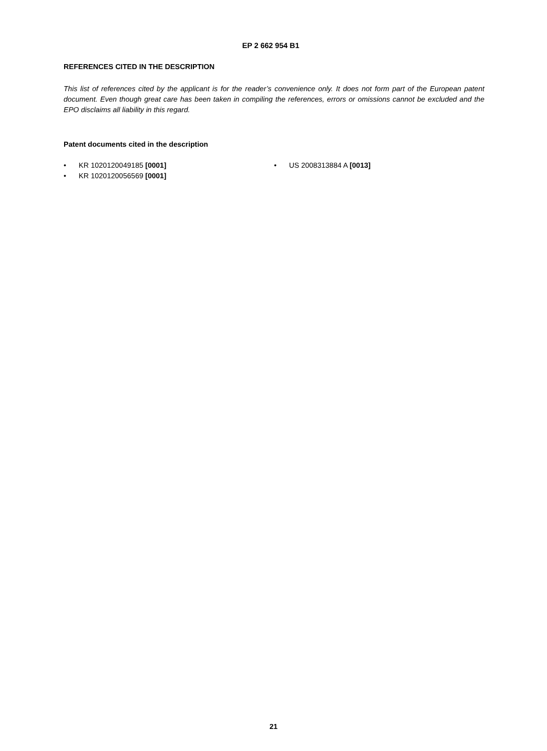EP 2 662 954 B1
REFERENCES CITED IN THE DESCRIPTION
This list of references cited by the applicant is for the reader’s convenience only. It does not form part of the European patent document. Even though great care has been taken in compiling the references, errors or omissions cannot be excluded and the EPO disclaims all liability in this regard.
Patent documents cited in the description
• KR 1020120049185 [0001]
• KR 1020120056569 [0001]
• US 2008313884 A [0013]
21